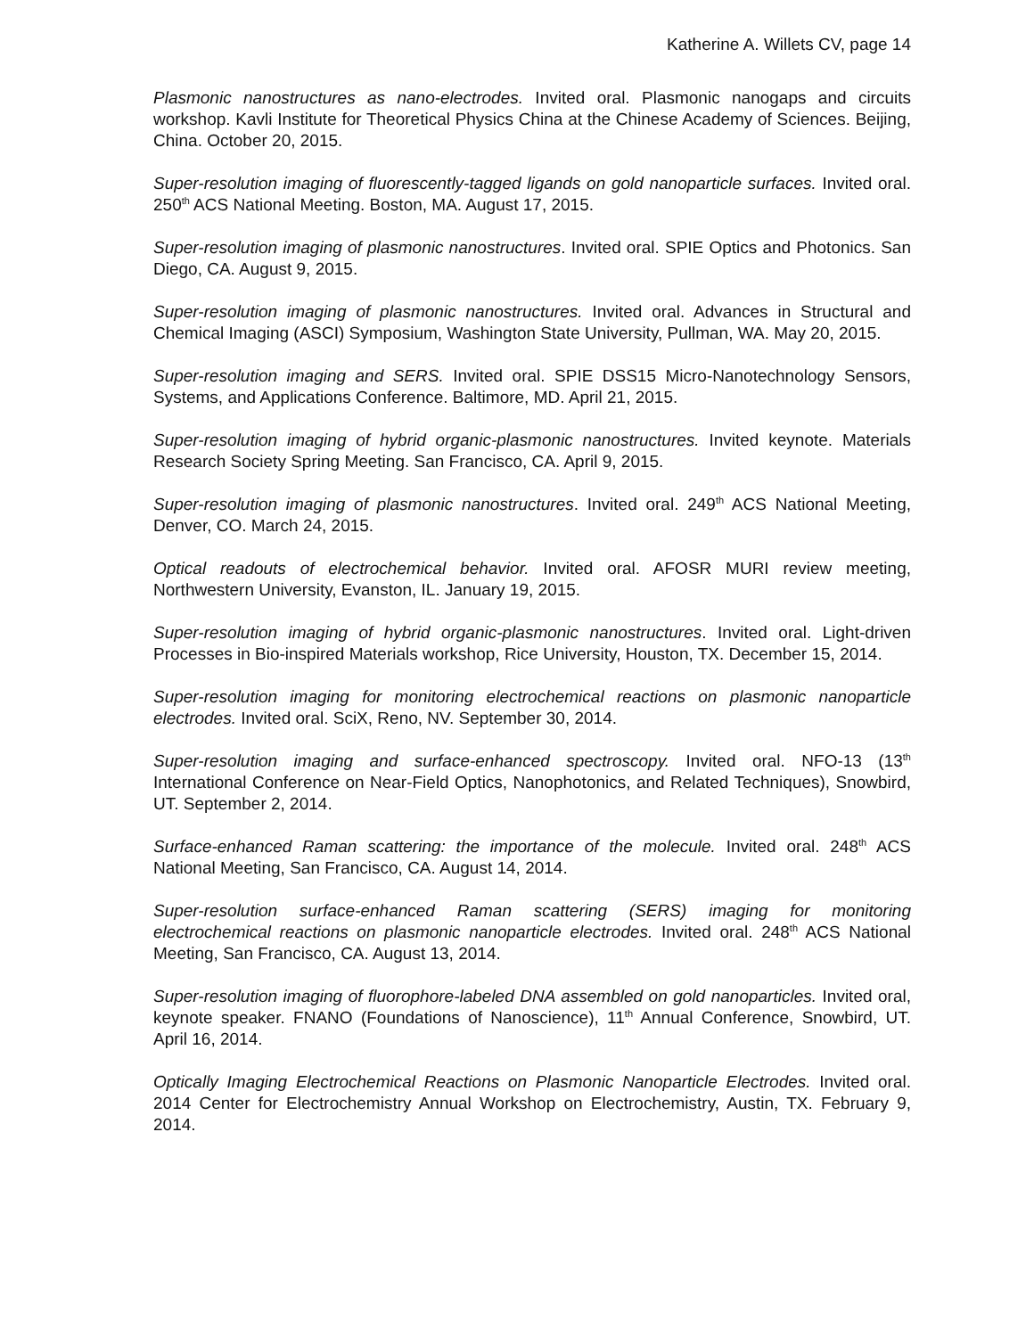Katherine A. Willets CV, page 14
Plasmonic nanostructures as nano-electrodes. Invited oral. Plasmonic nanogaps and circuits workshop. Kavli Institute for Theoretical Physics China at the Chinese Academy of Sciences. Beijing, China. October 20, 2015.
Super-resolution imaging of fluorescently-tagged ligands on gold nanoparticle surfaces. Invited oral. 250<sup>th</sup> ACS National Meeting. Boston, MA. August 17, 2015.
Super-resolution imaging of plasmonic nanostructures. Invited oral. SPIE Optics and Photonics. San Diego, CA. August 9, 2015.
Super-resolution imaging of plasmonic nanostructures. Invited oral. Advances in Structural and Chemical Imaging (ASCI) Symposium, Washington State University, Pullman, WA. May 20, 2015.
Super-resolution imaging and SERS. Invited oral. SPIE DSS15 Micro-Nanotechnology Sensors, Systems, and Applications Conference. Baltimore, MD. April 21, 2015.
Super-resolution imaging of hybrid organic-plasmonic nanostructures. Invited keynote. Materials Research Society Spring Meeting. San Francisco, CA. April 9, 2015.
Super-resolution imaging of plasmonic nanostructures. Invited oral. 249<sup>th</sup> ACS National Meeting, Denver, CO. March 24, 2015.
Optical readouts of electrochemical behavior. Invited oral. AFOSR MURI review meeting, Northwestern University, Evanston, IL. January 19, 2015.
Super-resolution imaging of hybrid organic-plasmonic nanostructures. Invited oral. Light-driven Processes in Bio-inspired Materials workshop, Rice University, Houston, TX. December 15, 2014.
Super-resolution imaging for monitoring electrochemical reactions on plasmonic nanoparticle electrodes. Invited oral. SciX, Reno, NV. September 30, 2014.
Super-resolution imaging and surface-enhanced spectroscopy. Invited oral. NFO-13 (13<sup>th</sup> International Conference on Near-Field Optics, Nanophotonics, and Related Techniques), Snowbird, UT. September 2, 2014.
Surface-enhanced Raman scattering: the importance of the molecule. Invited oral. 248<sup>th</sup> ACS National Meeting, San Francisco, CA. August 14, 2014.
Super-resolution surface-enhanced Raman scattering (SERS) imaging for monitoring electrochemical reactions on plasmonic nanoparticle electrodes. Invited oral. 248<sup>th</sup> ACS National Meeting, San Francisco, CA. August 13, 2014.
Super-resolution imaging of fluorophore-labeled DNA assembled on gold nanoparticles. Invited oral, keynote speaker. FNANO (Foundations of Nanoscience), 11<sup>th</sup> Annual Conference, Snowbird, UT. April 16, 2014.
Optically Imaging Electrochemical Reactions on Plasmonic Nanoparticle Electrodes. Invited oral. 2014 Center for Electrochemistry Annual Workshop on Electrochemistry, Austin, TX. February 9, 2014.